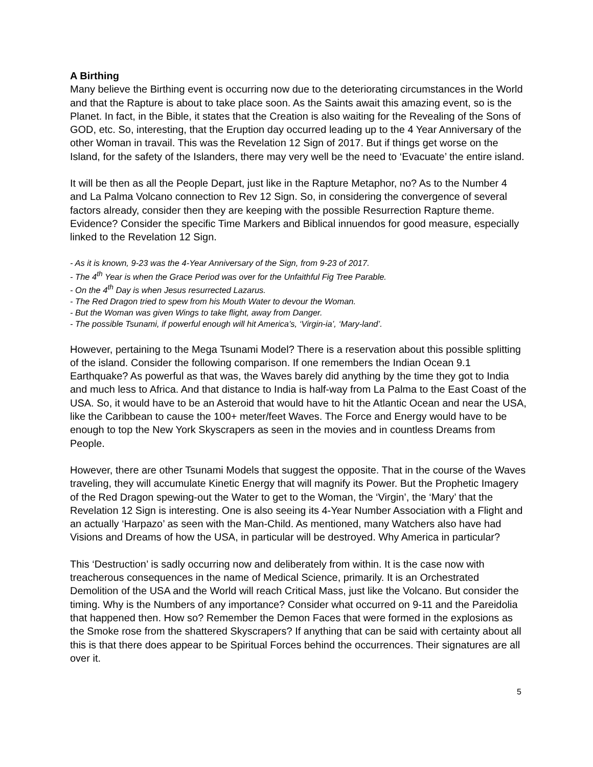A Birthing
Many believe the Birthing event is occurring now due to the deteriorating circumstances in the World and that the Rapture is about to take place soon. As the Saints await this amazing event, so is the Planet. In fact, in the Bible, it states that the Creation is also waiting for the Revealing of the Sons of GOD, etc. So, interesting, that the Eruption day occurred leading up to the 4 Year Anniversary of the other Woman in travail. This was the Revelation 12 Sign of 2017. But if things get worse on the Island, for the safety of the Islanders, there may very well be the need to ‘Evacuate’ the entire island.
It will be then as all the People Depart, just like in the Rapture Metaphor, no? As to the Number 4 and La Palma Volcano connection to Rev 12 Sign. So, in considering the convergence of several factors already, consider then they are keeping with the possible Resurrection Rapture theme. Evidence? Consider the specific Time Markers and Biblical innuendos for good measure, especially linked to the Revelation 12 Sign.
- As it is known, 9-23 was the 4-Year Anniversary of the Sign, from 9-23 of 2017.
- The 4<sup>th</sup> Year is when the Grace Period was over for the Unfaithful Fig Tree Parable.
- On the 4<sup>th</sup> Day is when Jesus resurrected Lazarus.
- The Red Dragon tried to spew from his Mouth Water to devour the Woman.
- But the Woman was given Wings to take flight, away from Danger.
- The possible Tsunami, if powerful enough will hit America’s, ‘Virgin-ia’, ‘Mary-land’.
However, pertaining to the Mega Tsunami Model? There is a reservation about this possible splitting of the island. Consider the following comparison. If one remembers the Indian Ocean 9.1 Earthquake? As powerful as that was, the Waves barely did anything by the time they got to India and much less to Africa. And that distance to India is half-way from La Palma to the East Coast of the USA. So, it would have to be an Asteroid that would have to hit the Atlantic Ocean and near the USA, like the Caribbean to cause the 100+ meter/feet Waves. The Force and Energy would have to be enough to top the New York Skyscrapers as seen in the movies and in countless Dreams from People.
However, there are other Tsunami Models that suggest the opposite. That in the course of the Waves traveling, they will accumulate Kinetic Energy that will magnify its Power. But the Prophetic Imagery of the Red Dragon spewing-out the Water to get to the Woman, the ‘Virgin’, the ‘Mary’ that the Revelation 12 Sign is interesting. One is also seeing its 4-Year Number Association with a Flight and an actually ‘Harpazo’ as seen with the Man-Child. As mentioned, many Watchers also have had Visions and Dreams of how the USA, in particular will be destroyed. Why America in particular?
This ‘Destruction’ is sadly occurring now and deliberately from within. It is the case now with treacherous consequences in the name of Medical Science, primarily. It is an Orchestrated Demolition of the USA and the World will reach Critical Mass, just like the Volcano. But consider the timing. Why is the Numbers of any importance? Consider what occurred on 9-11 and the Pareidolia that happened then. How so? Remember the Demon Faces that were formed in the explosions as the Smoke rose from the shattered Skyscrapers? If anything that can be said with certainty about all this is that there does appear to be Spiritual Forces behind the occurrences. Their signatures are all over it.
5